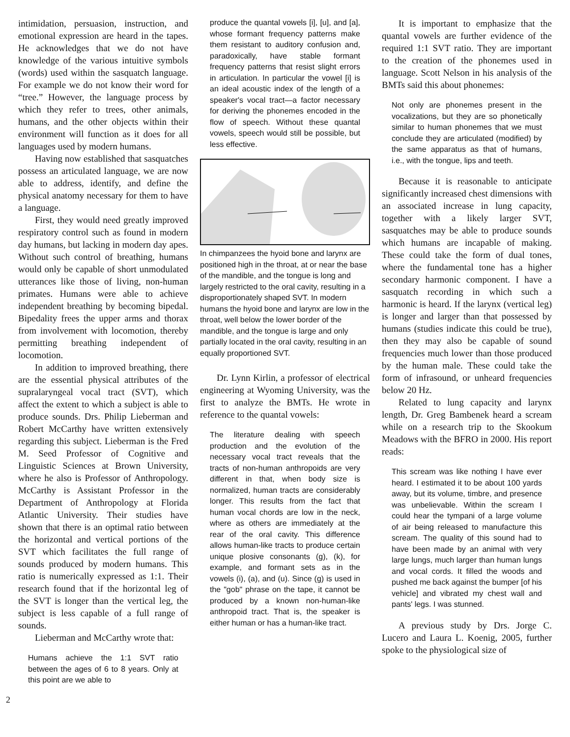intimidation, persuasion, instruction, and emotional expression are heard in the tapes. He acknowledges that we do not have knowledge of the various intuitive symbols (words) used within the sasquatch language. For example we do not know their word for “tree.” However, the language process by which they refer to trees, other animals, humans, and the other objects within their environment will function as it does for all languages used by modern humans.
Having now established that sasquatches possess an articulated language, we are now able to address, identify, and define the physical anatomy necessary for them to have a language.
First, they would need greatly improved respiratory control such as found in modern day humans, but lacking in modern day apes. Without such control of breathing, humans would only be capable of short unmodulated utterances like those of living, non-human primates. Humans were able to achieve independent breathing by becoming bipedal. Bipedality frees the upper arms and thorax from involvement with locomotion, thereby permitting breathing independent of locomotion.
In addition to improved breathing, there are the essential physical attributes of the supralaryngeal vocal tract (SVT), which affect the extent to which a subject is able to produce sounds. Drs. Philip Lieberman and Robert McCarthy have written extensively regarding this subject. Lieberman is the Fred M. Seed Professor of Cognitive and Linguistic Sciences at Brown University, where he also is Professor of Anthropology. McCarthy is Assistant Professor in the Department of Anthropology at Florida Atlantic University. Their studies have shown that there is an optimal ratio between the horizontal and vertical portions of the SVT which facilitates the full range of sounds produced by modern humans. This ratio is numerically expressed as 1:1. Their research found that if the horizontal leg of the SVT is longer than the vertical leg, the subject is less capable of a full range of sounds.
Lieberman and McCarthy wrote that:
Humans achieve the 1:1 SVT ratio between the ages of 6 to 8 years. Only at this point are we able to
produce the quantal vowels [i], [u], and [a], whose formant frequency patterns make them resistant to auditory confusion and, paradoxically, have stable formant frequency patterns that resist slight errors in articulation. In particular the vowel [i] is an ideal acoustic index of the length of a speaker's vocal tract—a factor necessary for deriving the phonemes encoded in the flow of speech. Without these quantal vowels, speech would still be possible, but less effective.
In chimpanzees the hyoid bone and larynx are positioned high in the throat, at or near the base of the mandible, and the tongue is long and largely restricted to the oral cavity, resulting in a disproportionately shaped SVT. In modern humans the hyoid bone and larynx are low in the throat, well below the lower border of the mandible, and the tongue is large and only partially located in the oral cavity, resulting in an equally proportioned SVT.
Dr. Lynn Kirlin, a professor of electrical engineering at Wyoming University, was the first to analyze the BMTs. He wrote in reference to the quantal vowels:
The literature dealing with speech production and the evolution of the necessary vocal tract reveals that the tracts of non-human anthropoids are very different in that, when body size is normalized, human tracts are considerably longer. This results from the fact that human vocal chords are low in the neck, where as others are immediately at the rear of the oral cavity. This difference allows human-like tracts to produce certain unique plosive consonants (g), (k), for example, and formant sets as in the vowels (i), (a), and (u). Since (g) is used in the "gob" phrase on the tape, it cannot be produced by a known non-human-like anthropoid tract. That is, the speaker is either human or has a human-like tract.
It is important to emphasize that the quantal vowels are further evidence of the required 1:1 SVT ratio. They are important to the creation of the phonemes used in language. Scott Nelson in his analysis of the BMTs said this about phonemes:
Not only are phonemes present in the vocalizations, but they are so phonetically similar to human phonemes that we must conclude they are articulated (modified) by the same apparatus as that of humans, i.e., with the tongue, lips and teeth.
Because it is reasonable to anticipate significantly increased chest dimensions with an associated increase in lung capacity, together with a likely larger SVT, sasquatches may be able to produce sounds which humans are incapable of making. These could take the form of dual tones, where the fundamental tone has a higher secondary harmonic component. I have a sasquatch recording in which such a harmonic is heard. If the larynx (vertical leg) is longer and larger than that possessed by humans (studies indicate this could be true), then they may also be capable of sound frequencies much lower than those produced by the human male. These could take the form of infrasound, or unheard frequencies below 20 Hz.
Related to lung capacity and larynx length, Dr. Greg Bambenek heard a scream while on a research trip to the Skookum Meadows with the BFRO in 2000. His report reads:
This scream was like nothing I have ever heard. I estimated it to be about 100 yards away, but its volume, timbre, and presence was unbelievable. Within the scream I could hear the tympani of a large volume of air being released to manufacture this scream. The quality of this sound had to have been made by an animal with very large lungs, much larger than human lungs and vocal cords. It filled the woods and pushed me back against the bumper [of his vehicle] and vibrated my chest wall and pants' legs. I was stunned.
A previous study by Drs. Jorge C. Lucero and Laura L. Koenig, 2005, further spoke to the physiological size of
2